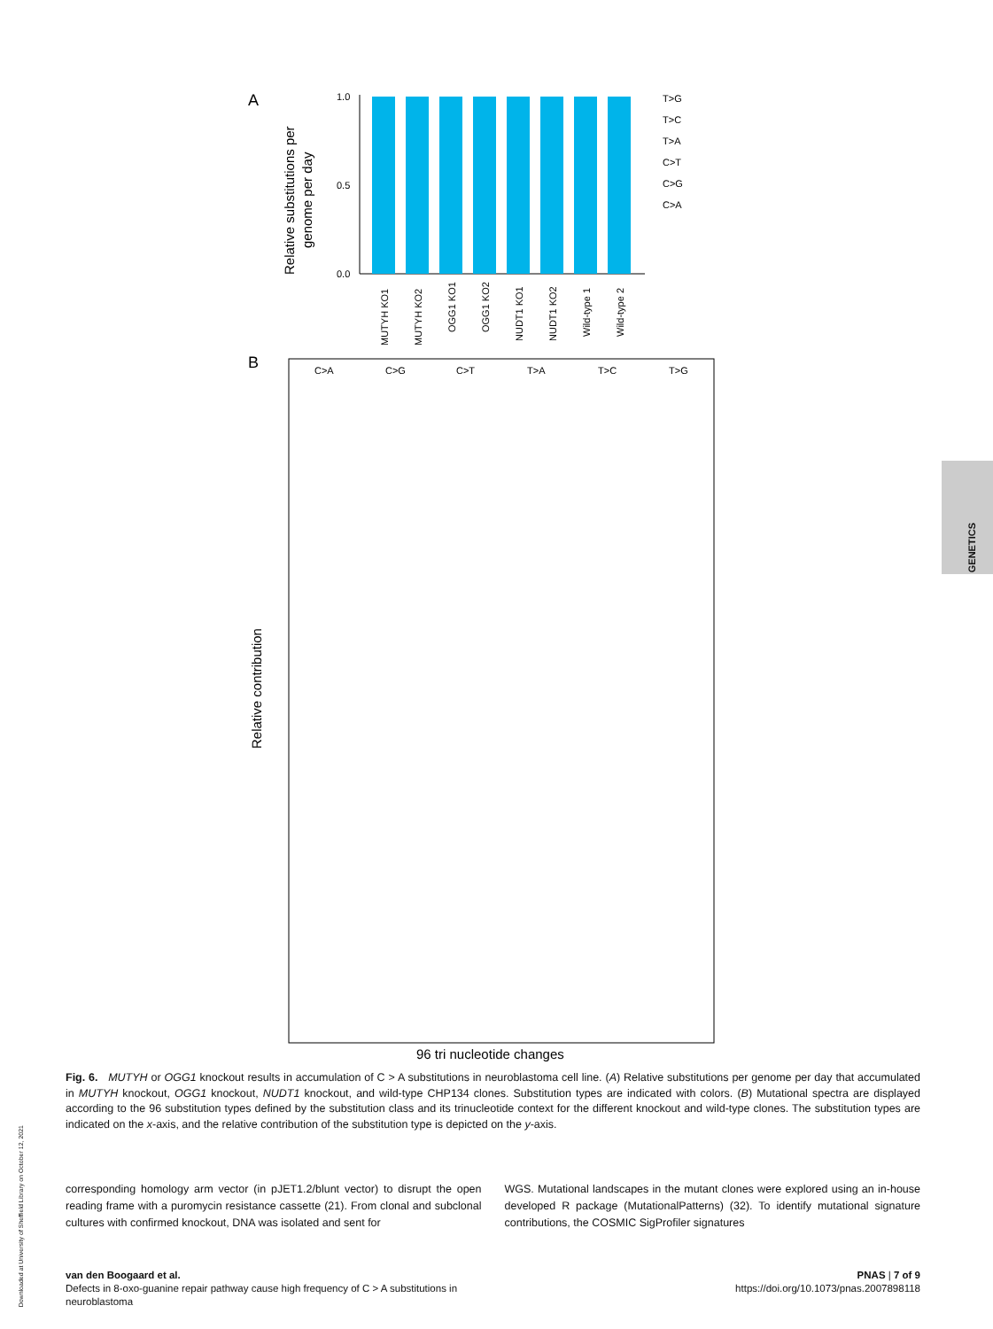A
Relative substitutions per
genome per day
1.0
0.5
0.0
T>G
T>C
T>A
C>T
C>G
C>A
MUTYH KO1
MUTYH KO2
OGG1 KO1
OGG1 KO2
NUDT1 KO1
NUDT1 KO2
Wild-type 1
Wild-type 2
B
C>A
C>G
C>T
T>A
T>C
T>G
Relative contribution
96 tri nucleotide changes
GENETICS
Downloaded at University of Sheffield Library on October 12, 2021
Fig. 6. MUTYH or OGG1 knockout results in accumulation of C > A substitutions in neuroblastoma cell line. (A) Relative substitutions per genome per day that accumulated in MUTYH knockout, OGG1 knockout, NUDT1 knockout, and wild-type CHP134 clones. Substitution types are indicated with colors. (B) Mutational spectra are displayed according to the 96 substitution types defined by the substitution class and its trinucleotide context for the different knockout and wild-type clones. The substitution types are indicated on the x-axis, and the relative contribution of the substitution type is depicted on the y-axis.
corresponding homology arm vector (in pJET1.2/blunt vector) to disrupt the open reading frame with a puromycin resistance cassette (21). From clonal and subclonal cultures with confirmed knockout, DNA was isolated and sent for
WGS. Mutational landscapes in the mutant clones were explored using an in-house developed R package (MutationalPatterns) (32). To identify mutational signature contributions, the COSMIC SigProfiler signatures
van den Boogaard et al.
Defects in 8-oxo-guanine repair pathway cause high frequency of C > A substitutions in
neuroblastoma
PNAS | 7 of 9
https://doi.org/10.1073/pnas.2007898118